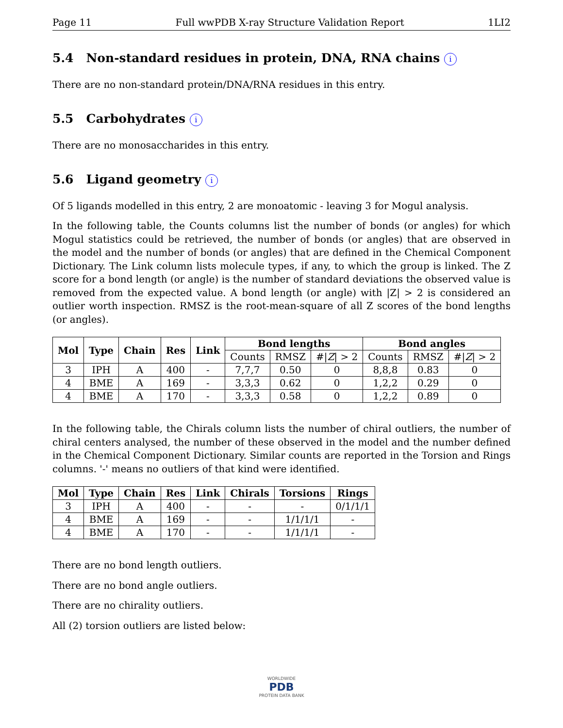Page 11 Full wwPDB X-ray Structure Validation Report 1LI2
5.4 Non-standard residues in protein, DNA, RNA chains i
There are no non-standard protein/DNA/RNA residues in this entry.
5.5 Carbohydrates i
There are no monosaccharides in this entry.
5.6 Ligand geometry i
Of 5 ligands modelled in this entry, 2 are monoatomic - leaving 3 for Mogul analysis.
In the following table, the Counts columns list the number of bonds (or angles) for which Mogul statistics could be retrieved, the number of bonds (or angles) that are observed in the model and the number of bonds (or angles) that are defined in the Chemical Component Dictionary. The Link column lists molecule types, if any, to which the group is linked. The Z score for a bond length (or angle) is the number of standard deviations the observed value is removed from the expected value. A bond length (or angle) with |Z| > 2 is considered an outlier worth inspection. RMSZ is the root-mean-square of all Z scores of the bond lengths (or angles).
| Mol | Type | Chain | Res | Link | Bond lengths | | | Bond angles | | |
| --- | --- | --- | --- | --- | --- | --- | --- | --- | --- | --- |
| | | | | | Counts | RMSZ | #/ Z / > 2 | Counts | RMSZ | #/ Z / > 2 |
| 3 | IPH | A | 400 | - | 7,7,7 | 0.50 | 0 | 8,8,8 | 0.83 | 0 |
| 4 | BME | A | 169 | - | 3,3,3 | 0.62 | 0 | 1,2,2 | 0.29 | 0 |
| 4 | BME | A | 170 | - | 3,3,3 | 0.58 | 0 | 1,2,2 | 0.89 | 0 |
In the following table, the Chirals column lists the number of chiral outliers, the number of chiral centers analysed, the number of these observed in the model and the number defined in the Chemical Component Dictionary. Similar counts are reported in the Torsion and Rings columns. '-' means no outliers of that kind were identified.
| Mol | Type | Chain | Res | Link | Chirals | Torsions | Rings |
| --- | --- | --- | --- | --- | --- | --- | --- |
| 3 | IPH | A | 400 | - | - | - | 0/1/1/1 |
| 4 | BME | A | 169 | - | - | 1/1/1/1 | - |
| 4 | BME | A | 170 | - | - | 1/1/1/1 | - |
There are no bond length outliers.
There are no bond angle outliers.
There are no chirality outliers.
All (2) torsion outliers are listed below:
WORLDWIDE
PDB
PROTEIN DATA BANK